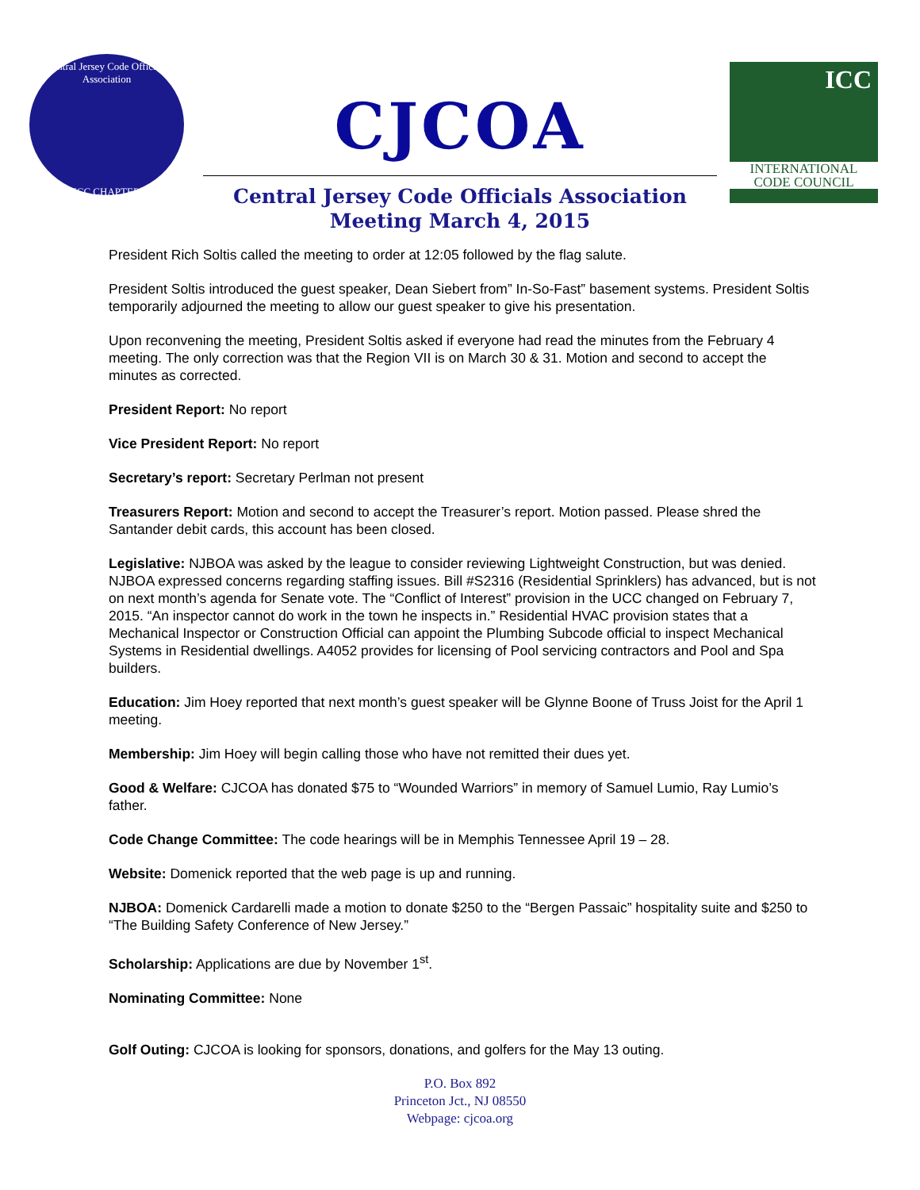Central Jersey Code Officials Association
ICC CHAPTER
CJCOA
ICC
INTERNATIONAL
CODE COUNCIL
Central Jersey Code Officials Association
Meeting March 4, 2015
President Rich Soltis called the meeting to order at 12:05 followed by the flag salute.
President Soltis introduced the guest speaker, Dean Siebert from” In-So-Fast” basement systems. President Soltis temporarily adjourned the meeting to allow our guest speaker to give his presentation.
Upon reconvening the meeting, President Soltis asked if everyone had read the minutes from the February 4 meeting. The only correction was that the Region VII is on March 30 & 31. Motion and second to accept the minutes as corrected.
President Report: No report
Vice President Report: No report
Secretary’s report: Secretary Perlman not present
Treasurers Report: Motion and second to accept the Treasurer’s report. Motion passed. Please shred the Santander debit cards, this account has been closed.
Legislative: NJBOA was asked by the league to consider reviewing Lightweight Construction, but was denied. NJBOA expressed concerns regarding staffing issues. Bill #S2316 (Residential Sprinklers) has advanced, but is not on next month’s agenda for Senate vote. The “Conflict of Interest” provision in the UCC changed on February 7, 2015. “An inspector cannot do work in the town he inspects in.” Residential HVAC provision states that a Mechanical Inspector or Construction Official can appoint the Plumbing Subcode official to inspect Mechanical Systems in Residential dwellings. A4052 provides for licensing of Pool servicing contractors and Pool and Spa builders.
Education: Jim Hoey reported that next month’s guest speaker will be Glynne Boone of Truss Joist for the April 1 meeting.
Membership: Jim Hoey will begin calling those who have not remitted their dues yet.
Good & Welfare: CJCOA has donated $75 to “Wounded Warriors” in memory of Samuel Lumio, Ray Lumio’s father.
Code Change Committee: The code hearings will be in Memphis Tennessee April 19 – 28.
Website: Domenick reported that the web page is up and running.
NJBOA: Domenick Cardarelli made a motion to donate $250 to the “Bergen Passaic” hospitality suite and $250 to “The Building Safety Conference of New Jersey.”
Scholarship: Applications are due by November 1<sup>st</sup>.
Nominating Committee: None
Golf Outing: CJCOA is looking for sponsors, donations, and golfers for the May 13 outing.
P.O. Box 892
Princeton Jct., NJ 08550
Webpage: cjcoa.org